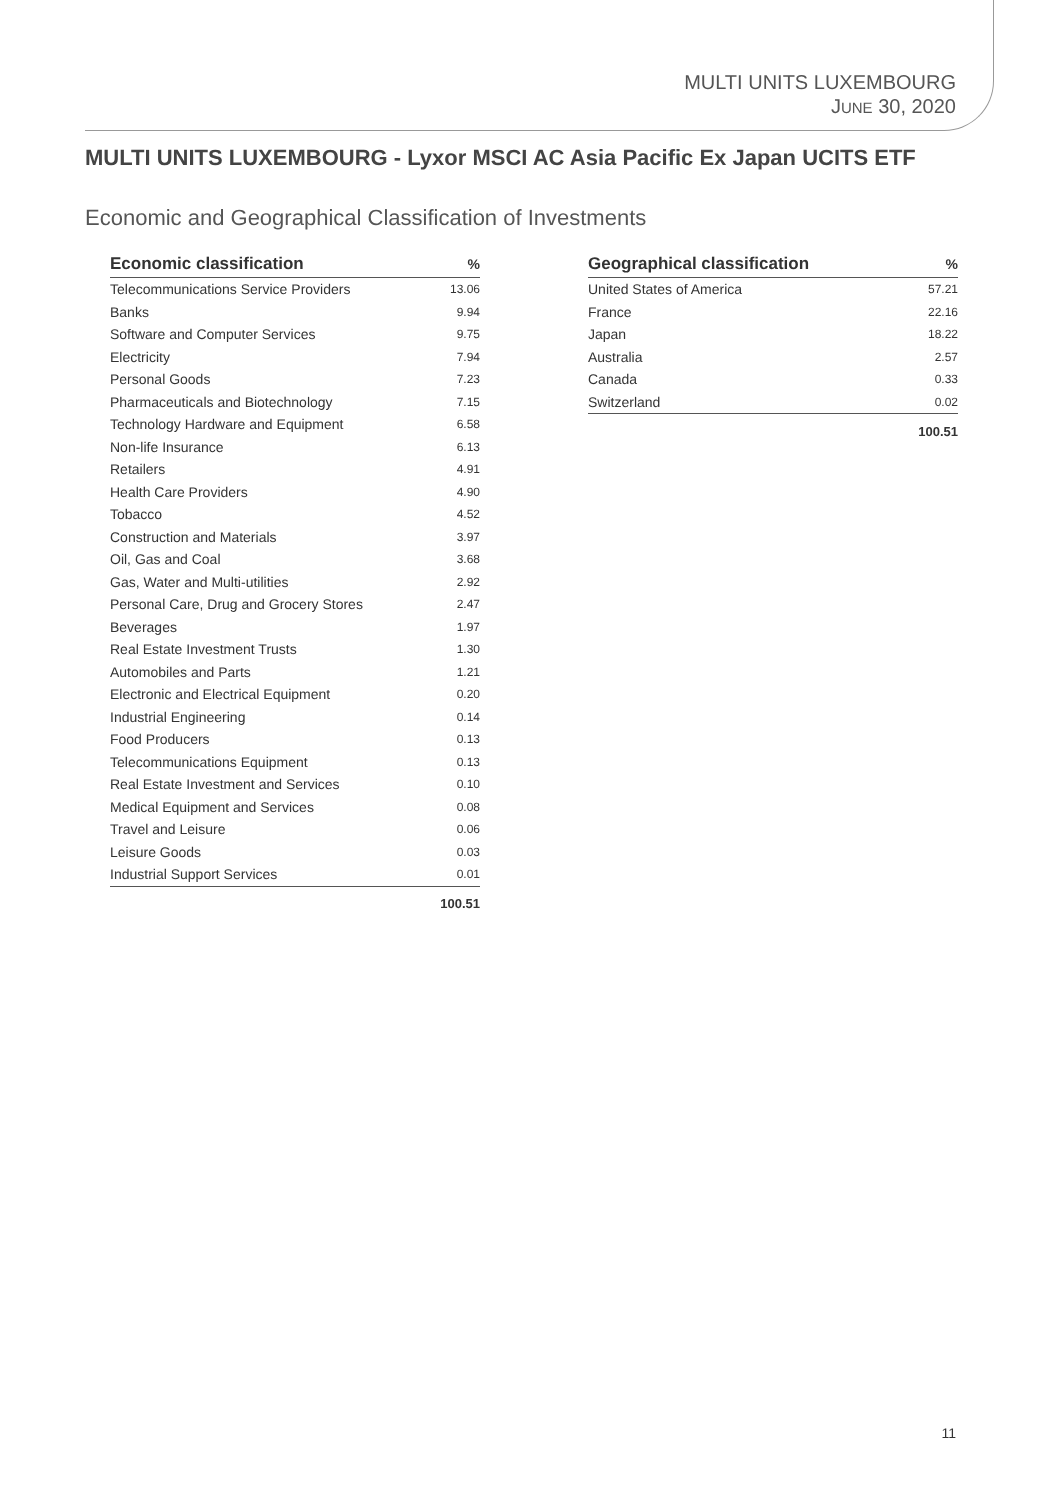MULTI UNITS LUXEMBOURG
JUNE 30, 2020
MULTI UNITS LUXEMBOURG - Lyxor MSCI AC Asia Pacific Ex Japan UCITS ETF
Economic and Geographical Classification of Investments
| Economic classification | % |
| --- | --- |
| Telecommunications Service Providers | 13.06 |
| Banks | 9.94 |
| Software and Computer Services | 9.75 |
| Electricity | 7.94 |
| Personal Goods | 7.23 |
| Pharmaceuticals and Biotechnology | 7.15 |
| Technology Hardware and Equipment | 6.58 |
| Non-life Insurance | 6.13 |
| Retailers | 4.91 |
| Health Care Providers | 4.90 |
| Tobacco | 4.52 |
| Construction and Materials | 3.97 |
| Oil, Gas and Coal | 3.68 |
| Gas, Water and Multi-utilities | 2.92 |
| Personal Care, Drug and Grocery Stores | 2.47 |
| Beverages | 1.97 |
| Real Estate Investment Trusts | 1.30 |
| Automobiles and Parts | 1.21 |
| Electronic and Electrical Equipment | 0.20 |
| Industrial Engineering | 0.14 |
| Food Producers | 0.13 |
| Telecommunications Equipment | 0.13 |
| Real Estate Investment and Services | 0.10 |
| Medical Equipment and Services | 0.08 |
| Travel and Leisure | 0.06 |
| Leisure Goods | 0.03 |
| Industrial Support Services | 0.01 |
| | 100.51 |
| Geographical classification | % |
| --- | --- |
| United States of America | 57.21 |
| France | 22.16 |
| Japan | 18.22 |
| Australia | 2.57 |
| Canada | 0.33 |
| Switzerland | 0.02 |
| | 100.51 |
11